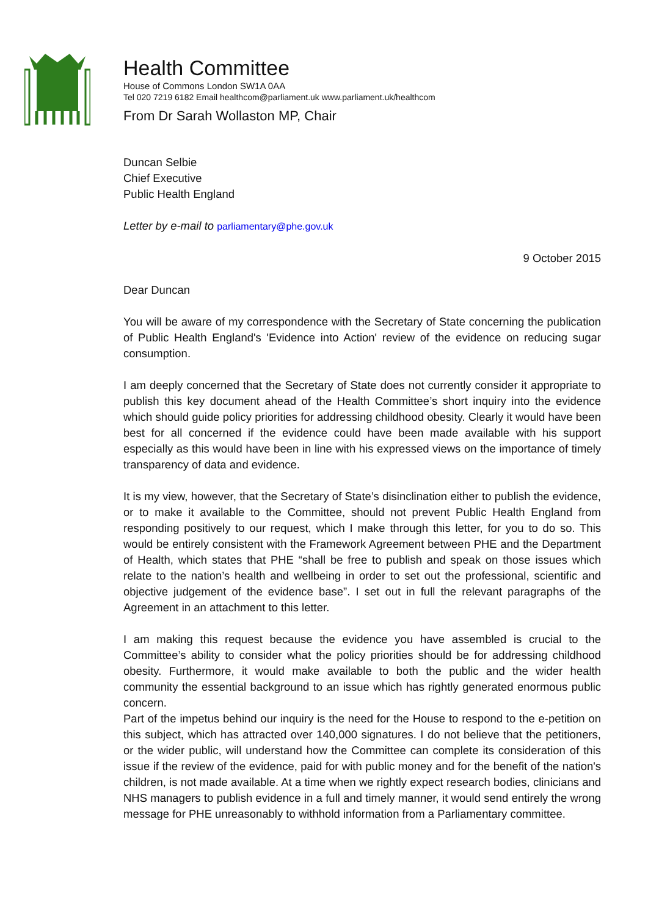Health Committee
House of Commons London SW1A 0AA
Tel 020 7219 6182 Email healthcom@parliament.uk www.parliament.uk/healthcom
From Dr Sarah Wollaston MP, Chair
Duncan Selbie
Chief Executive
Public Health England
Letter by e-mail to parliamentary@phe.gov.uk
9 October 2015
Dear Duncan
You will be aware of my correspondence with the Secretary of State concerning the publication of Public Health England's 'Evidence into Action' review of the evidence on reducing sugar consumption.
I am deeply concerned that the Secretary of State does not currently consider it appropriate to publish this key document ahead of the Health Committee’s short inquiry into the evidence which should guide policy priorities for addressing childhood obesity. Clearly it would have been best for all concerned if the evidence could have been made available with his support especially as this would have been in line with his expressed views on the importance of timely transparency of data and evidence.
It is my view, however, that the Secretary of State’s disinclination either to publish the evidence, or to make it available to the Committee, should not prevent Public Health England from responding positively to our request, which I make through this letter, for you to do so. This would be entirely consistent with the Framework Agreement between PHE and the Department of Health, which states that PHE “shall be free to publish and speak on those issues which relate to the nation’s health and wellbeing in order to set out the professional, scientific and objective judgement of the evidence base”. I set out in full the relevant paragraphs of the Agreement in an attachment to this letter.
I am making this request because the evidence you have assembled is crucial to the Committee’s ability to consider what the policy priorities should be for addressing childhood obesity. Furthermore, it would make available to both the public and the wider health community the essential background to an issue which has rightly generated enormous public concern.
Part of the impetus behind our inquiry is the need for the House to respond to the e-petition on this subject, which has attracted over 140,000 signatures. I do not believe that the petitioners, or the wider public, will understand how the Committee can complete its consideration of this issue if the review of the evidence, paid for with public money and for the benefit of the nation's children, is not made available. At a time when we rightly expect research bodies, clinicians and NHS managers to publish evidence in a full and timely manner, it would send entirely the wrong message for PHE unreasonably to withhold information from a Parliamentary committee.